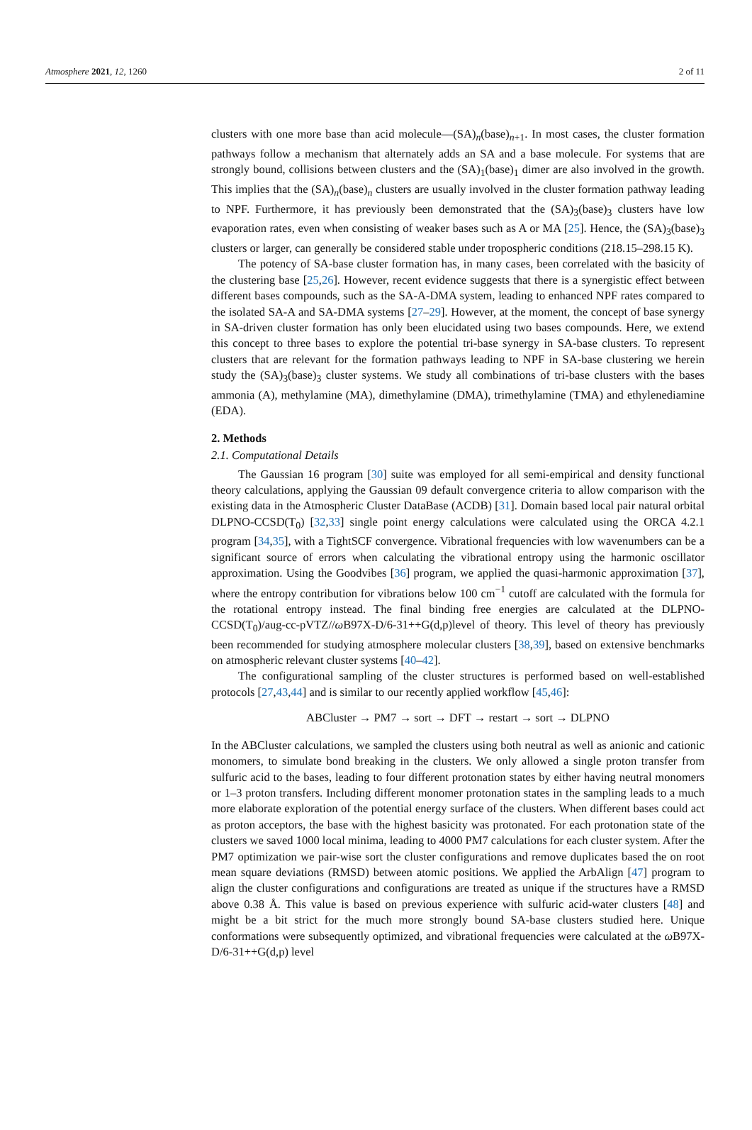Atmosphere 2021, 12, 1260 2 of 11
clusters with one more base than acid molecule—(SA)<sub>n</sub>(base)<sub>n+1</sub>. In most cases, the cluster formation pathways follow a mechanism that alternately adds an SA and a base molecule. For systems that are strongly bound, collisions between clusters and the (SA)<sub>1</sub>(base)<sub>1</sub> dimer are also involved in the growth. This implies that the (SA)<sub>n</sub>(base)<sub>n</sub> clusters are usually involved in the cluster formation pathway leading to NPF. Furthermore, it has previously been demonstrated that the (SA)<sub>3</sub>(base)<sub>3</sub> clusters have low evaporation rates, even when consisting of weaker bases such as A or MA [25]. Hence, the (SA)<sub>3</sub>(base)<sub>3</sub> clusters or larger, can generally be considered stable under tropospheric conditions (218.15–298.15 K).
The potency of SA-base cluster formation has, in many cases, been correlated with the basicity of the clustering base [25,26]. However, recent evidence suggests that there is a synergistic effect between different bases compounds, such as the SA-A-DMA system, leading to enhanced NPF rates compared to the isolated SA-A and SA-DMA systems [27–29]. However, at the moment, the concept of base synergy in SA-driven cluster formation has only been elucidated using two bases compounds. Here, we extend this concept to three bases to explore the potential tri-base synergy in SA-base clusters. To represent clusters that are relevant for the formation pathways leading to NPF in SA-base clustering we herein study the (SA)<sub>3</sub>(base)<sub>3</sub> cluster systems. We study all combinations of tri-base clusters with the bases ammonia (A), methylamine (MA), dimethylamine (DMA), trimethylamine (TMA) and ethylenediamine (EDA).
2. Methods
2.1. Computational Details
The Gaussian 16 program [30] suite was employed for all semi-empirical and density functional theory calculations, applying the Gaussian 09 default convergence criteria to allow comparison with the existing data in the Atmospheric Cluster DataBase (ACDB) [31]. Domain based local pair natural orbital DLPNO-CCSD(T<sub>0</sub>) [32,33] single point energy calculations were calculated using the ORCA 4.2.1 program [34,35], with a TightSCF convergence. Vibrational frequencies with low wavenumbers can be a significant source of errors when calculating the vibrational entropy using the harmonic oscillator approximation. Using the Goodvibes [36] program, we applied the quasi-harmonic approximation [37], where the entropy contribution for vibrations below 100 cm<sup>−1</sup> cutoff are calculated with the formula for the rotational entropy instead. The final binding free energies are calculated at the DLPNO-CCSD(T<sub>0</sub>)/aug-cc-pVTZ//ω B97X-D/6-31++G(d,p)level of theory. This level of theory has previously been recommended for studying atmosphere molecular clusters [38,39], based on extensive benchmarks on atmospheric relevant cluster systems [40–42].
The configurational sampling of the cluster structures is performed based on well-established protocols [27,43,44] and is similar to our recently applied workflow [45,46]:
ABCluster → PM7 → sort → DFT → restart → sort → DLPNO
In the ABCluster calculations, we sampled the clusters using both neutral as well as anionic and cationic monomers, to simulate bond breaking in the clusters. We only allowed a single proton transfer from sulfuric acid to the bases, leading to four different protonation states by either having neutral monomers or 1–3 proton transfers. Including different monomer protonation states in the sampling leads to a much more elaborate exploration of the potential energy surface of the clusters. When different bases could act as proton acceptors, the base with the highest basicity was protonated. For each protonation state of the clusters we saved 1000 local minima, leading to 4000 PM7 calculations for each cluster system. After the PM7 optimization we pair-wise sort the cluster configurations and remove duplicates based the on root mean square deviations (RMSD) between atomic positions. We applied the ArbAlign [47] program to align the cluster configurations and configurations are treated as unique if the structures have a RMSD above 0.38 Å. This value is based on previous experience with sulfuric acid-water clusters [48] and might be a bit strict for the much more strongly bound SA-base clusters studied here. Unique conformations were subsequently optimized, and vibrational frequencies were calculated at the ω B97X-D/6-31++G(d,p) level